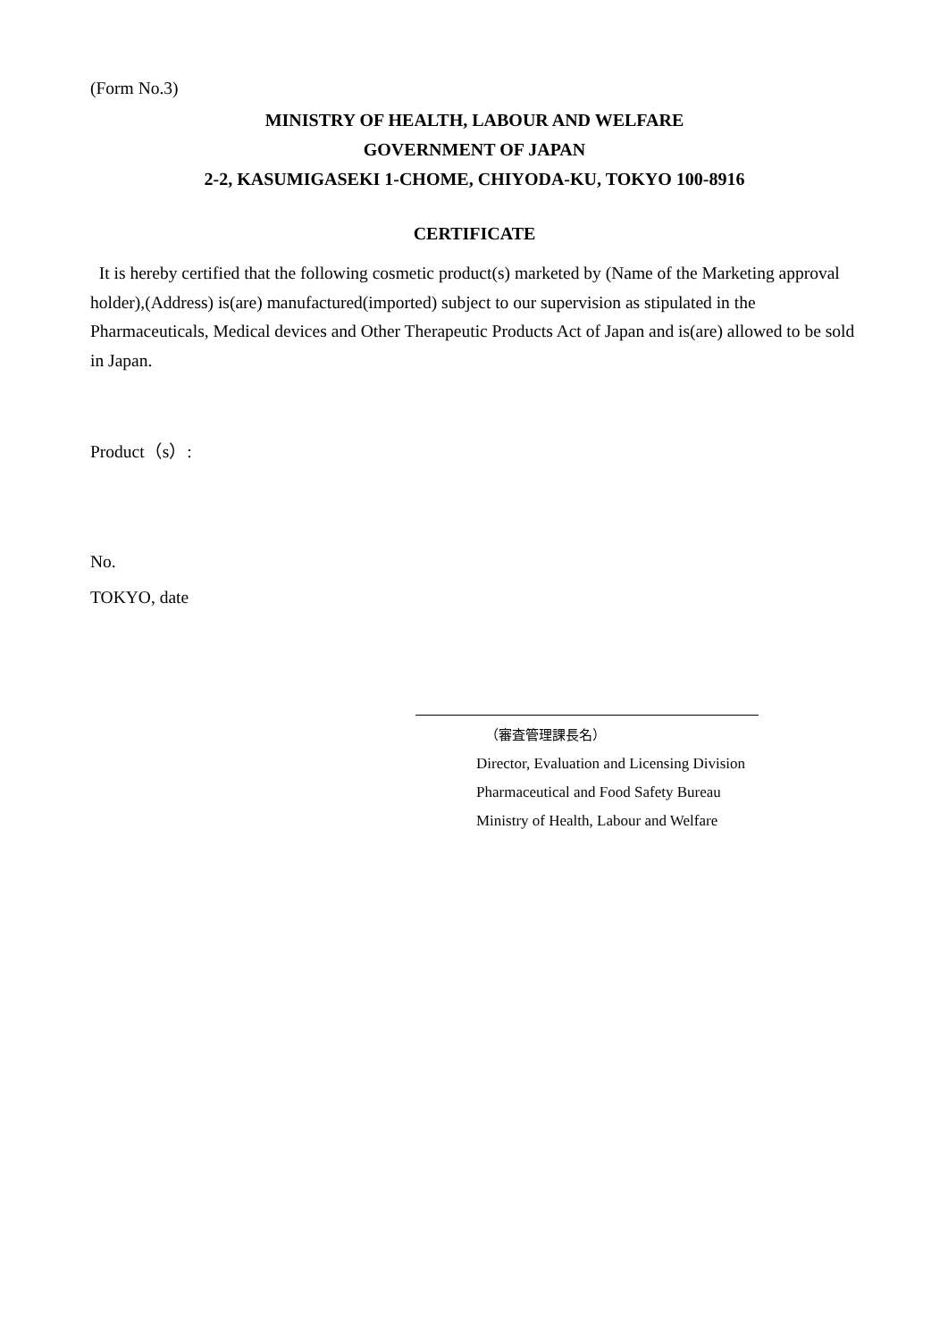(Form No.3)
MINISTRY OF HEALTH, LABOUR AND WELFARE
GOVERNMENT OF JAPAN
2-2, KASUMIGASEKI 1-CHOME, CHIYODA-KU, TOKYO 100-8916
CERTIFICATE
It is hereby certified that the following cosmetic product(s) marketed by (Name of the Marketing approval holder),(Address) is(are) manufactured(imported) subject to our supervision as stipulated in the Pharmaceuticals, Medical devices and Other Therapeutic Products Act of Japan and is(are) allowed to be sold in Japan.
Product（s）:
No.
TOKYO, date
（審査管理課長名）
Director, Evaluation and Licensing Division
Pharmaceutical and Food Safety Bureau
Ministry of Health, Labour and Welfare